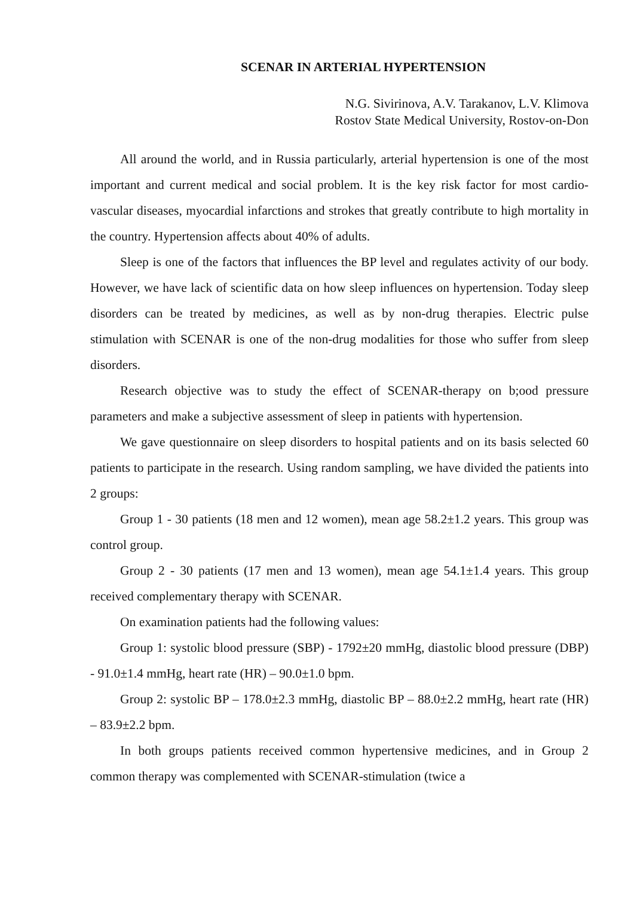SCENAR IN ARTERIAL HYPERTENSION
N.G. Sivirinova, A.V. Tarakanov, L.V. Klimova
Rostov State Medical University, Rostov-on-Don
All around the world, and in Russia particularly, arterial hypertension is one of the most important and current medical and social problem. It is the key risk factor for most cardio-vascular diseases, myocardial infarctions and strokes that greatly contribute to high mortality in the country. Hypertension affects about 40% of adults.
Sleep is one of the factors that influences the BP level and regulates activity of our body. However, we have lack of scientific data on how sleep influences on hypertension. Today sleep disorders can be treated by medicines, as well as by non-drug therapies. Electric pulse stimulation with SCENAR is one of the non-drug modalities for those who suffer from sleep disorders.
Research objective was to study the effect of SCENAR-therapy on b;ood pressure parameters and make a subjective assessment of sleep in patients with hypertension.
We gave questionnaire on sleep disorders to hospital patients and on its basis selected 60 patients to participate in the research. Using random sampling, we have divided the patients into 2 groups:
Group 1 - 30 patients (18 men and 12 women), mean age 58.2±1.2 years. This group was control group.
Group 2 - 30 patients (17 men and 13 women), mean age 54.1±1.4 years. This group received complementary therapy with SCENAR.
On examination patients had the following values:
Group 1: systolic blood pressure (SBP) - 1792±20 mmHg, diastolic blood pressure (DBP) - 91.0±1.4 mmHg, heart rate (HR) – 90.0±1.0 bpm.
Group 2: systolic BP – 178.0±2.3 mmHg, diastolic BP – 88.0±2.2 mmHg, heart rate (HR) – 83.9±2.2 bpm.
In both groups patients received common hypertensive medicines, and in Group 2 common therapy was complemented with SCENAR-stimulation (twice a